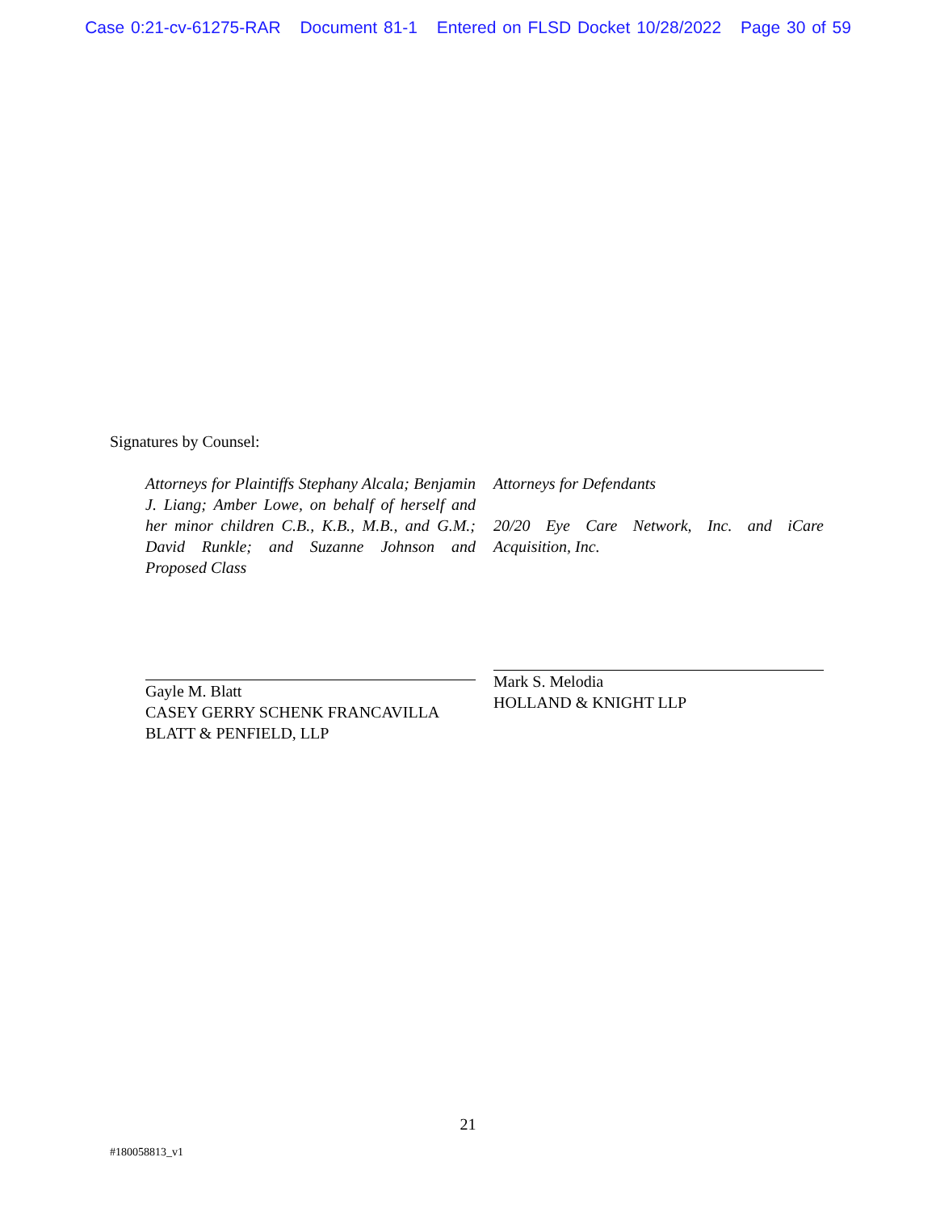Case 0:21-cv-61275-RAR Document 81-1 Entered on FLSD Docket 10/28/2022 Page 30 of 59
Signatures by Counsel:
Attorneys for Plaintiffs Stephany Alcala; Benjamin J. Liang; Amber Lowe, on behalf of herself and her minor children C.B., K.B., M.B., and G.M.; David Runkle; and Suzanne Johnson and Proposed Class
Gayle M. Blatt
CASEY GERRY SCHENK FRANCAVILLA BLATT & PENFIELD, LLP
Attorneys for Defendants
20/20 Eye Care Network, Inc. and iCare Acquisition, Inc.
Mark S. Melodia
HOLLAND & KNIGHT LLP
21
#180058813_v1